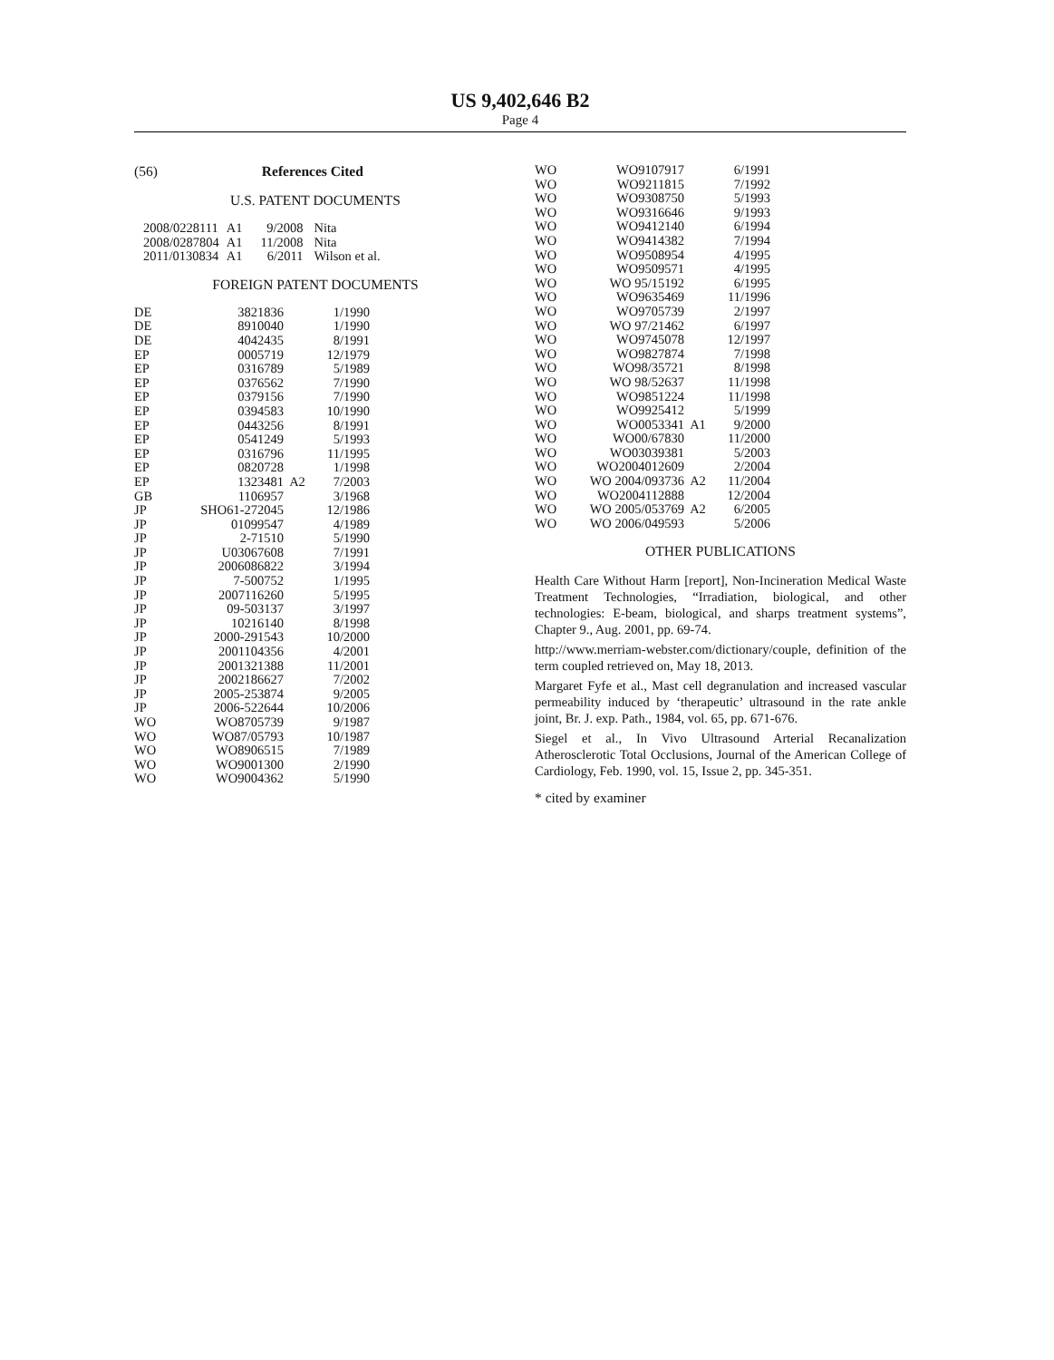US 9,402,646 B2
Page 4
(56) References Cited
U.S. PATENT DOCUMENTS
| 2008/0228111 | A1 | 9/2008 | Nita |
| 2008/0287804 | A1 | 11/2008 | Nita |
| 2011/0130834 | A1 | 6/2011 | Wilson et al. |
FOREIGN PATENT DOCUMENTS
| DE | 3821836 | | 1/1990 |
| DE | 8910040 | | 1/1990 |
| DE | 4042435 | | 8/1991 |
| EP | 0005719 | | 12/1979 |
| EP | 0316789 | | 5/1989 |
| EP | 0376562 | | 7/1990 |
| EP | 0379156 | | 7/1990 |
| EP | 0394583 | | 10/1990 |
| EP | 0443256 | | 8/1991 |
| EP | 0541249 | | 5/1993 |
| EP | 0316796 | | 11/1995 |
| EP | 0820728 | | 1/1998 |
| EP | 1323481 | A2 | 7/2003 |
| GB | 1106957 | | 3/1968 |
| JP | SHO61-272045 | | 12/1986 |
| JP | 01099547 | | 4/1989 |
| JP | 2-71510 | | 5/1990 |
| JP | U03067608 | | 7/1991 |
| JP | 2006086822 | | 3/1994 |
| JP | 7-500752 | | 1/1995 |
| JP | 2007116260 | | 5/1995 |
| JP | 09-503137 | | 3/1997 |
| JP | 10216140 | | 8/1998 |
| JP | 2000-291543 | | 10/2000 |
| JP | 2001104356 | | 4/2001 |
| JP | 2001321388 | | 11/2001 |
| JP | 2002186627 | | 7/2002 |
| JP | 2005-253874 | | 9/2005 |
| JP | 2006-522644 | | 10/2006 |
| WO | WO8705739 | | 9/1987 |
| WO | WO87/05793 | | 10/1987 |
| WO | WO8906515 | | 7/1989 |
| WO | WO9001300 | | 2/1990 |
| WO | WO9004362 | | 5/1990 |
| WO | WO9107917 | | 6/1991 |
| WO | WO9211815 | | 7/1992 |
| WO | WO9308750 | | 5/1993 |
| WO | WO9316646 | | 9/1993 |
| WO | WO9412140 | | 6/1994 |
| WO | WO9414382 | | 7/1994 |
| WO | WO9508954 | | 4/1995 |
| WO | WO9509571 | | 4/1995 |
| WO | WO 95/15192 | | 6/1995 |
| WO | WO9635469 | | 11/1996 |
| WO | WO9705739 | | 2/1997 |
| WO | WO 97/21462 | | 6/1997 |
| WO | WO9745078 | | 12/1997 |
| WO | WO9827874 | | 7/1998 |
| WO | WO98/35721 | | 8/1998 |
| WO | WO 98/52637 | | 11/1998 |
| WO | WO9851224 | | 11/1998 |
| WO | WO9925412 | | 5/1999 |
| WO | WO0053341 | A1 | 9/2000 |
| WO | WO00/67830 | | 11/2000 |
| WO | WO03039381 | | 5/2003 |
| WO | WO2004012609 | | 2/2004 |
| WO | WO 2004/093736 | A2 | 11/2004 |
| WO | WO2004112888 | | 12/2004 |
| WO | WO 2005/053769 | A2 | 6/2005 |
| WO | WO 2006/049593 | | 5/2006 |
OTHER PUBLICATIONS
Health Care Without Harm [report], Non-Incineration Medical Waste Treatment Technologies, “Irradiation, biological, and other technologies: E-beam, biological, and sharps treatment systems”, Chapter 9., Aug. 2001, pp. 69-74.
http://www.merriam-webster.com/dictionary/couple, definition of the term coupled retrieved on, May 18, 2013.
Margaret Fyfe et al., Mast cell degranulation and increased vascular permeability induced by ‘therapeutic’ ultrasound in the rate ankle joint, Br. J. exp. Path., 1984, vol. 65, pp. 671-676.
Siegel et al., In Vivo Ultrasound Arterial Recanalization Atherosclerotic Total Occlusions, Journal of the American College of Cardiology, Feb. 1990, vol. 15, Issue 2, pp. 345-351.
* cited by examiner